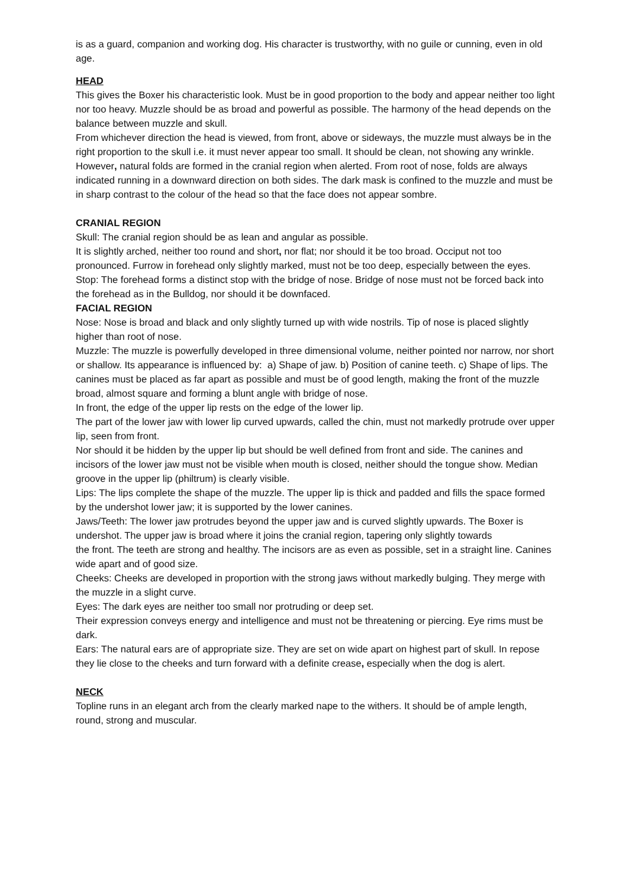is as a guard, companion and working dog. His character is trustworthy, with no guile or cunning, even in old age.
HEAD
This gives the Boxer his characteristic look. Must be in good proportion to the body and appear neither too light nor too heavy. Muzzle should be as broad and powerful as possible. The harmony of the head depends on the balance between muzzle and skull.
From whichever direction the head is viewed, from front, above or sideways, the muzzle must always be in the right proportion to the skull i.e. it must never appear too small. It should be clean, not showing any wrinkle. However, natural folds are formed in the cranial region when alerted. From root of nose, folds are always
indicated running in a downward direction on both sides. The dark mask is confined to the muzzle and must be in sharp contrast to the colour of the head so that the face does not appear sombre.
CRANIAL REGION
Skull: The cranial region should be as lean and angular as possible.
It is slightly arched, neither too round and short, nor flat; nor should it be too broad. Occiput not too pronounced. Furrow in forehead only slightly marked, must not be too deep, especially between the eyes.
Stop: The forehead forms a distinct stop with the bridge of nose. Bridge of nose must not be forced back into the forehead as in the Bulldog, nor should it be downfaced.
FACIAL REGION
Nose: Nose is broad and black and only slightly turned up with wide nostrils. Tip of nose is placed slightly higher than root of nose.
Muzzle: The muzzle is powerfully developed in three dimensional volume, neither pointed nor narrow, nor short or shallow. Its appearance is influenced by: a) Shape of jaw. b) Position of canine teeth. c) Shape of lips. The
canines must be placed as far apart as possible and must be of good length, making the front of the muzzle broad, almost square and forming a blunt angle with bridge of nose.
In front, the edge of the upper lip rests on the edge of the lower lip.
The part of the lower jaw with lower lip curved upwards, called the chin, must not markedly protrude over upper lip, seen from front.
Nor should it be hidden by the upper lip but should be well defined from front and side. The canines and incisors of the lower jaw must not be visible when mouth is closed, neither should the tongue show. Median groove in the upper lip (philtrum) is clearly visible.
Lips: The lips complete the shape of the muzzle. The upper lip is thick and padded and fills the space formed by the undershot lower jaw; it is supported by the lower canines.
Jaws/Teeth: The lower jaw protrudes beyond the upper jaw and is curved slightly upwards. The Boxer is undershot. The upper jaw is broad where it joins the cranial region, tapering only slightly towards
the front. The teeth are strong and healthy. The incisors are as even as possible, set in a straight line. Canines wide apart and of good size.
Cheeks: Cheeks are developed in proportion with the strong jaws without markedly bulging. They merge with the muzzle in a slight curve.
Eyes: The dark eyes are neither too small nor protruding or deep set.
Their expression conveys energy and intelligence and must not be threatening or piercing. Eye rims must be dark.
Ears: The natural ears are of appropriate size. They are set on wide apart on highest part of skull. In repose they lie close to the cheeks and turn forward with a definite crease, especially when the dog is alert.
NECK
Topline runs in an elegant arch from the clearly marked nape to the withers. It should be of ample length, round, strong and muscular.